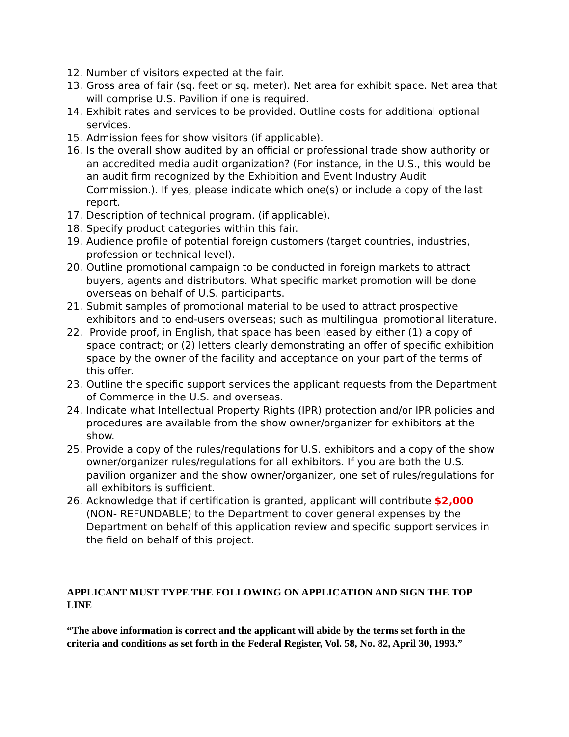12. Number of visitors expected at the fair.
13. Gross area of fair (sq. feet or sq. meter). Net area for exhibit space. Net area that will comprise U.S. Pavilion if one is required.
14. Exhibit rates and services to be provided. Outline costs for additional optional services.
15. Admission fees for show visitors (if applicable).
16. Is the overall show audited by an official or professional trade show authority or an accredited media audit organization? (For instance, in the U.S., this would be an audit firm recognized by the Exhibition and Event Industry Audit Commission.). If yes, please indicate which one(s) or include a copy of the last report.
17. Description of technical program. (if applicable).
18. Specify product categories within this fair.
19. Audience profile of potential foreign customers (target countries, industries, profession or technical level).
20. Outline promotional campaign to be conducted in foreign markets to attract buyers, agents and distributors. What specific market promotion will be done overseas on behalf of U.S. participants.
21. Submit samples of promotional material to be used to attract prospective exhibitors and to end-users overseas; such as multilingual promotional literature.
22. Provide proof, in English, that space has been leased by either (1) a copy of space contract; or (2) letters clearly demonstrating an offer of specific exhibition space by the owner of the facility and acceptance on your part of the terms of this offer.
23. Outline the specific support services the applicant requests from the Department of Commerce in the U.S. and overseas.
24. Indicate what Intellectual Property Rights (IPR) protection and/or IPR policies and procedures are available from the show owner/organizer for exhibitors at the show.
25. Provide a copy of the rules/regulations for U.S. exhibitors and a copy of the show owner/organizer rules/regulations for all exhibitors. If you are both the U.S. pavilion organizer and the show owner/organizer, one set of rules/regulations for all exhibitors is sufficient.
26. Acknowledge that if certification is granted, applicant will contribute $2,000 (NON- REFUNDABLE) to the Department to cover general expenses by the Department on behalf of this application review and specific support services in the field on behalf of this project.
APPLICANT MUST TYPE THE FOLLOWING ON APPLICATION AND SIGN THE TOP LINE
“The above information is correct and the applicant will abide by the terms set forth in the criteria and conditions as set forth in the Federal Register, Vol. 58, No. 82, April 30, 1993.”